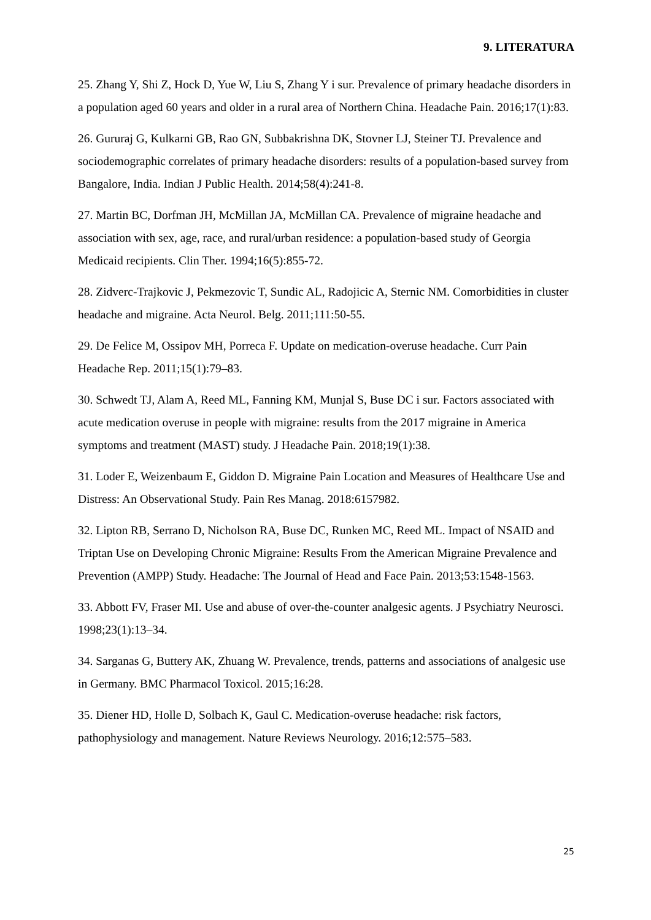9. LITERATURA
25. Zhang Y, Shi Z, Hock D, Yue W, Liu S, Zhang Y i sur. Prevalence of primary headache disorders in a population aged 60 years and older in a rural area of Northern China. Headache Pain. 2016;17(1):83.
26. Gururaj G, Kulkarni GB, Rao GN, Subbakrishna DK, Stovner LJ, Steiner TJ. Prevalence and sociodemographic correlates of primary headache disorders: results of a population-based survey from Bangalore, India. Indian J Public Health. 2014;58(4):241-8.
27. Martin BC, Dorfman JH, McMillan JA, McMillan CA. Prevalence of migraine headache and association with sex, age, race, and rural/urban residence: a population-based study of Georgia Medicaid recipients. Clin Ther. 1994;16(5):855-72.
28. Zidverc-Trajkovic J, Pekmezovic T, Sundic AL, Radojicic A, Sternic NM. Comorbidities in cluster headache and migraine. Acta Neurol. Belg. 2011;111:50-55.
29. De Felice M, Ossipov MH, Porreca F. Update on medication-overuse headache. Curr Pain Headache Rep. 2011;15(1):79–83.
30. Schwedt TJ, Alam A, Reed ML, Fanning KM, Munjal S, Buse DC i sur. Factors associated with acute medication overuse in people with migraine: results from the 2017 migraine in America symptoms and treatment (MAST) study. J Headache Pain. 2018;19(1):38.
31. Loder E, Weizenbaum E, Giddon D. Migraine Pain Location and Measures of Healthcare Use and Distress: An Observational Study. Pain Res Manag. 2018:6157982.
32. Lipton RB, Serrano D, Nicholson RA, Buse DC, Runken MC, Reed ML. Impact of NSAID and Triptan Use on Developing Chronic Migraine: Results From the American Migraine Prevalence and Prevention (AMPP) Study. Headache: The Journal of Head and Face Pain. 2013;53:1548-1563.
33. Abbott FV, Fraser MI. Use and abuse of over-the-counter analgesic agents. J Psychiatry Neurosci. 1998;23(1):13–34.
34. Sarganas G, Buttery AK, Zhuang W. Prevalence, trends, patterns and associations of analgesic use in Germany. BMC Pharmacol Toxicol. 2015;16:28.
35. Diener HD, Holle D, Solbach K, Gaul C. Medication-overuse headache: risk factors, pathophysiology and management. Nature Reviews Neurology. 2016;12:575–583.
25